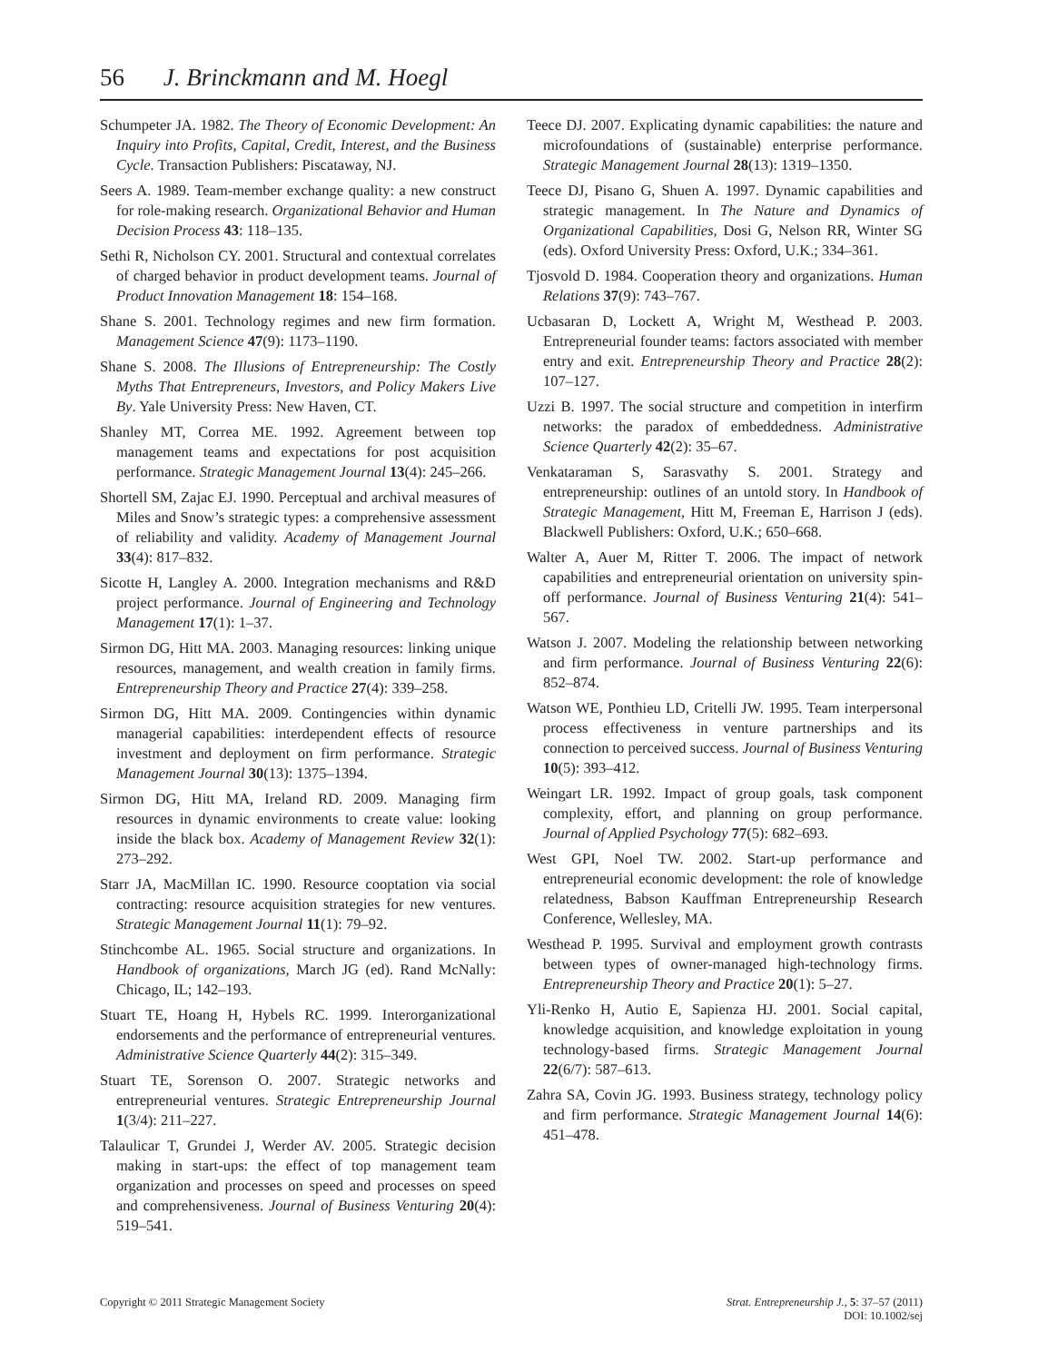56 J. Brinckmann and M. Hoegl
Schumpeter JA. 1982. The Theory of Economic Development: An Inquiry into Profits, Capital, Credit, Interest, and the Business Cycle. Transaction Publishers: Piscataway, NJ.
Seers A. 1989. Team-member exchange quality: a new construct for role-making research. Organizational Behavior and Human Decision Process 43: 118–135.
Sethi R, Nicholson CY. 2001. Structural and contextual correlates of charged behavior in product development teams. Journal of Product Innovation Management 18: 154–168.
Shane S. 2001. Technology regimes and new firm formation. Management Science 47(9): 1173–1190.
Shane S. 2008. The Illusions of Entrepreneurship: The Costly Myths That Entrepreneurs, Investors, and Policy Makers Live By. Yale University Press: New Haven, CT.
Shanley MT, Correa ME. 1992. Agreement between top management teams and expectations for post acquisition performance. Strategic Management Journal 13(4): 245–266.
Shortell SM, Zajac EJ. 1990. Perceptual and archival measures of Miles and Snow’s strategic types: a comprehensive assessment of reliability and validity. Academy of Management Journal 33(4): 817–832.
Sicotte H, Langley A. 2000. Integration mechanisms and R&D project performance. Journal of Engineering and Technology Management 17(1): 1–37.
Sirmon DG, Hitt MA. 2003. Managing resources: linking unique resources, management, and wealth creation in family firms. Entrepreneurship Theory and Practice 27(4): 339–258.
Sirmon DG, Hitt MA. 2009. Contingencies within dynamic managerial capabilities: interdependent effects of resource investment and deployment on firm performance. Strategic Management Journal 30(13): 1375–1394.
Sirmon DG, Hitt MA, Ireland RD. 2009. Managing firm resources in dynamic environments to create value: looking inside the black box. Academy of Management Review 32(1): 273–292.
Starr JA, MacMillan IC. 1990. Resource cooptation via social contracting: resource acquisition strategies for new ventures. Strategic Management Journal 11(1): 79–92.
Stinchcombe AL. 1965. Social structure and organizations. In Handbook of organizations, March JG (ed). Rand McNally: Chicago, IL; 142–193.
Stuart TE, Hoang H, Hybels RC. 1999. Interorganizational endorsements and the performance of entrepreneurial ventures. Administrative Science Quarterly 44(2): 315–349.
Stuart TE, Sorenson O. 2007. Strategic networks and entrepreneurial ventures. Strategic Entrepreneurship Journal 1(3/4): 211–227.
Talaulicar T, Grundei J, Werder AV. 2005. Strategic decision making in start-ups: the effect of top management team organization and processes on speed and processes on speed and comprehensiveness. Journal of Business Venturing 20(4): 519–541.
Teece DJ. 2007. Explicating dynamic capabilities: the nature and microfoundations of (sustainable) enterprise performance. Strategic Management Journal 28(13): 1319–1350.
Teece DJ, Pisano G, Shuen A. 1997. Dynamic capabilities and strategic management. In The Nature and Dynamics of Organizational Capabilities, Dosi G, Nelson RR, Winter SG (eds). Oxford University Press: Oxford, U.K.; 334–361.
Tjosvold D. 1984. Cooperation theory and organizations. Human Relations 37(9): 743–767.
Ucbasaran D, Lockett A, Wright M, Westhead P. 2003. Entrepreneurial founder teams: factors associated with member entry and exit. Entrepreneurship Theory and Practice 28(2): 107–127.
Uzzi B. 1997. The social structure and competition in interfirm networks: the paradox of embeddedness. Administrative Science Quarterly 42(2): 35–67.
Venkataraman S, Sarasvathy S. 2001. Strategy and entrepreneurship: outlines of an untold story. In Handbook of Strategic Management, Hitt M, Freeman E, Harrison J (eds). Blackwell Publishers: Oxford, U.K.; 650–668.
Walter A, Auer M, Ritter T. 2006. The impact of network capabilities and entrepreneurial orientation on university spin-off performance. Journal of Business Venturing 21(4): 541–567.
Watson J. 2007. Modeling the relationship between networking and firm performance. Journal of Business Venturing 22(6): 852–874.
Watson WE, Ponthieu LD, Critelli JW. 1995. Team interpersonal process effectiveness in venture partnerships and its connection to perceived success. Journal of Business Venturing 10(5): 393–412.
Weingart LR. 1992. Impact of group goals, task component complexity, effort, and planning on group performance. Journal of Applied Psychology 77(5): 682–693.
West GPI, Noel TW. 2002. Start-up performance and entrepreneurial economic development: the role of knowledge relatedness, Babson Kauffman Entrepreneurship Research Conference, Wellesley, MA.
Westhead P. 1995. Survival and employment growth contrasts between types of owner-managed high-technology firms. Entrepreneurship Theory and Practice 20(1): 5–27.
Yli-Renko H, Autio E, Sapienza HJ. 2001. Social capital, knowledge acquisition, and knowledge exploitation in young technology-based firms. Strategic Management Journal 22(6/7): 587–613.
Zahra SA, Covin JG. 1993. Business strategy, technology policy and firm performance. Strategic Management Journal 14(6): 451–478.
Copyright © 2011 Strategic Management Society
Strat. Entrepreneurship J., 5: 37–57 (2011)
DOI: 10.1002/sej